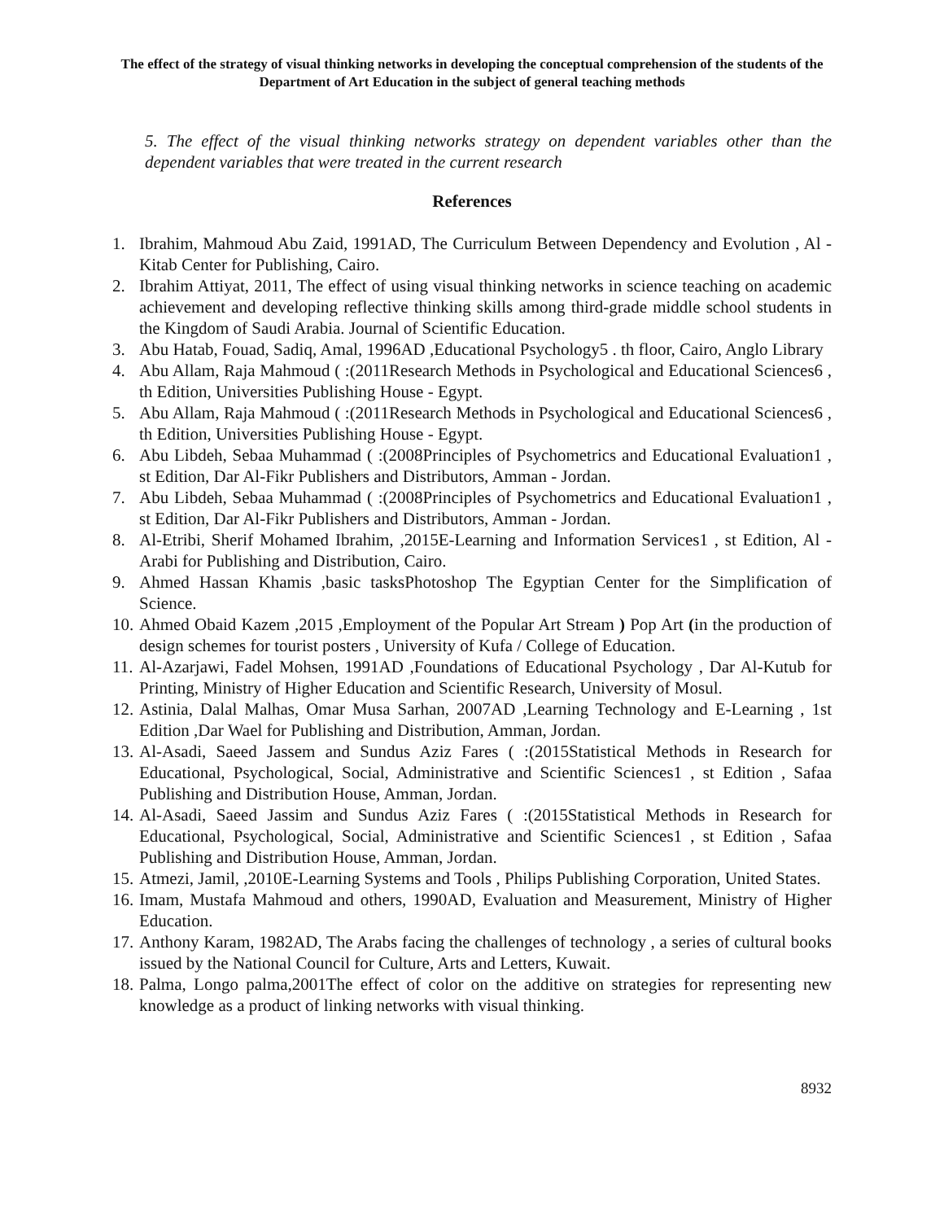The effect of the strategy of visual thinking networks in developing the conceptual comprehension of the students of the Department of Art Education in the subject of general teaching methods
5. The effect of the visual thinking networks strategy on dependent variables other than the dependent variables that were treated in the current research
References
1. Ibrahim, Mahmoud Abu Zaid, 1991AD, The Curriculum Between Dependency and Evolution , Al -Kitab Center for Publishing, Cairo.
2. Ibrahim Attiyat, 2011, The effect of using visual thinking networks in science teaching on academic achievement and developing reflective thinking skills among third-grade middle school students in the Kingdom of Saudi Arabia. Journal of Scientific Education.
3. Abu Hatab, Fouad, Sadiq, Amal, 1996AD ,Educational Psychology5 . th floor, Cairo, Anglo Library
4. Abu Allam, Raja Mahmoud ( :(2011Research Methods in Psychological and Educational Sciences6 , th Edition, Universities Publishing House - Egypt.
5. Abu Allam, Raja Mahmoud ( :(2011Research Methods in Psychological and Educational Sciences6 , th Edition, Universities Publishing House - Egypt.
6. Abu Libdeh, Sebaa Muhammad ( :(2008Principles of Psychometrics and Educational Evaluation1 , st Edition, Dar Al-Fikr Publishers and Distributors, Amman - Jordan.
7. Abu Libdeh, Sebaa Muhammad ( :(2008Principles of Psychometrics and Educational Evaluation1 , st Edition, Dar Al-Fikr Publishers and Distributors, Amman - Jordan.
8. Al-Etribi, Sherif Mohamed Ibrahim, ,2015E-Learning and Information Services1 , st Edition, Al -Arabi for Publishing and Distribution, Cairo.
9. Ahmed Hassan Khamis ,basic tasksPhotoshop The Egyptian Center for the Simplification of Science.
10. Ahmed Obaid Kazem ,2015 ,Employment of the Popular Art Stream ) Pop Art (in the production of design schemes for tourist posters , University of Kufa / College of Education.
11. Al-Azarjawi, Fadel Mohsen, 1991AD ,Foundations of Educational Psychology , Dar Al-Kutub for Printing, Ministry of Higher Education and Scientific Research, University of Mosul.
12. Astinia, Dalal Malhas, Omar Musa Sarhan, 2007AD ,Learning Technology and E-Learning , 1st Edition ,Dar Wael for Publishing and Distribution, Amman, Jordan.
13. Al-Asadi, Saeed Jassem and Sundus Aziz Fares ( :(2015Statistical Methods in Research for Educational, Psychological, Social, Administrative and Scientific Sciences1 , st Edition , Safaa Publishing and Distribution House, Amman, Jordan.
14. Al-Asadi, Saeed Jassim and Sundus Aziz Fares ( :(2015Statistical Methods in Research for Educational, Psychological, Social, Administrative and Scientific Sciences1 , st Edition , Safaa Publishing and Distribution House, Amman, Jordan.
15. Atmezi, Jamil, ,2010E-Learning Systems and Tools , Philips Publishing Corporation, United States.
16. Imam, Mustafa Mahmoud and others, 1990AD, Evaluation and Measurement, Ministry of Higher Education.
17. Anthony Karam, 1982AD, The Arabs facing the challenges of technology , a series of cultural books issued by the National Council for Culture, Arts and Letters, Kuwait.
18. Palma, Longo palma,2001The effect of color on the additive on strategies for representing new knowledge as a product of linking networks with visual thinking.
8932